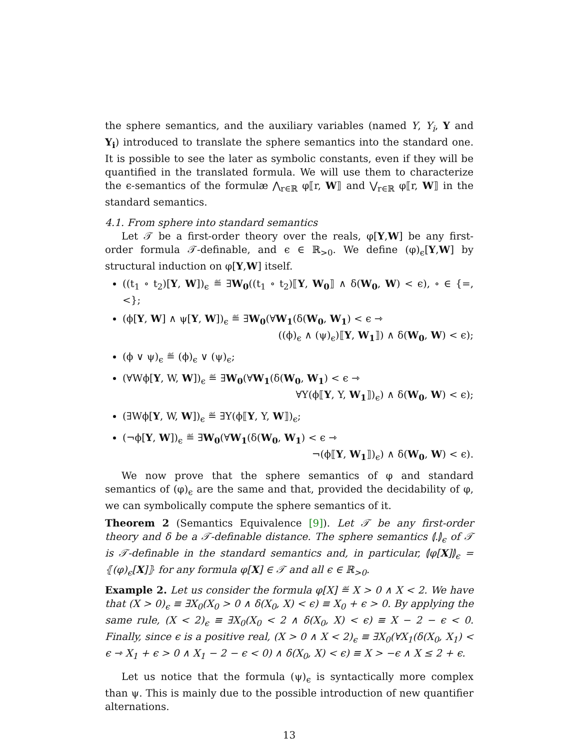the sphere semantics, and the auxiliary variables (named Y, Y<sub>i</sub>, Y and Y<sub>i</sub>) introduced to translate the sphere semantics into the standard one. It is possible to see the later as symbolic constants, even if they will be quantified in the translated formula. We will use them to characterize the ϵ-semantics of the formulæ ⋀<sub>r∈ℝ</sub> φ⟦r, W⟧ and ⋁<sub>r∈ℝ</sub> φ⟦r, W⟧ in the standard semantics.
4.1. From sphere into standard semantics
Let 𝒯 be a first-order theory over the reals, φ[Y,W] be any first-order formula 𝒯-definable, and ϵ ∈ ℝ<sub>>0</sub>. We define (φ)<sub>ϵ</sub>[Y,W] by structural induction on φ[Y,W] itself.
((t<sub>1</sub> ∘ t<sub>2</sub>)[Y, W])<sub>ϵ</sub> ≝ ∃W<sub>0</sub>((t<sub>1</sub> ∘ t<sub>2</sub>)⟦Y, W<sub>0</sub>⟧ ∧ δ(W<sub>0</sub>, W) < ϵ), ∘ ∈ {=, <};
(ϕ[Y, W] ∧ ψ[Y, W])<sub>ϵ</sub> ≝ ∃W<sub>0</sub>(∀W<sub>1</sub>(δ(W<sub>0</sub>, W<sub>1</sub>) < ϵ ⇾
((ϕ)<sub>ϵ</sub> ∧ (ψ)<sub>ϵ</sub>)⟦Y, W<sub>1</sub>⟧) ∧ δ(W<sub>0</sub>, W) < ϵ);
(ϕ ∨ ψ)<sub>ϵ</sub> ≝ (ϕ)<sub>ϵ</sub> ∨ (ψ)<sub>ϵ</sub>;
(∀Wϕ[Y, W, W])<sub>ϵ</sub> ≝ ∃W<sub>0</sub>(∀W<sub>1</sub>(δ(W<sub>0</sub>, W<sub>1</sub>) < ϵ ⇾
∀Y(ϕ⟦Y, Y, W<sub>1</sub>⟧)<sub>ϵ</sub>) ∧ δ(W<sub>0</sub>, W) < ϵ);
(∃Wϕ[Y, W, W])<sub>ϵ</sub> ≝ ∃Y(ϕ⟦Y, Y, W⟧)<sub>ϵ</sub>;
(¬ϕ[Y, W])<sub>ϵ</sub> ≝ ∃W<sub>0</sub>(∀W<sub>1</sub>(δ(W<sub>0</sub>, W<sub>1</sub>) < ϵ ⇾
¬(ϕ⟦Y, W<sub>1</sub>⟧)<sub>ϵ</sub>) ∧ δ(W<sub>0</sub>, W) < ϵ).
We now prove that the sphere semantics of φ and standard semantics of (φ)<sub>ϵ</sub> are the same and that, provided the decidability of φ, we can symbolically compute the sphere semantics of it.
Theorem 2 (Semantics Equivalence [9]). Let 𝒯 be any first-order theory and δ be a 𝒯-definable distance. The sphere semantics ⦇.⦈<sub>ϵ</sub> of 𝒯 is 𝒯-definable in the standard semantics and, in particular, ⦇φ[X]⦈<sub>ϵ</sub> = ⦃(φ)<sub>ϵ</sub>[X]⦄ for any formula φ[X] ∈ 𝒯 and all ϵ ∈ ℝ<sub>>0</sub>.
Example 2. Let us consider the formula φ[X] ≝ X > 0 ∧ X < 2. We have that (X > 0)<sub>ϵ</sub> ≡ ∃X<sub>0</sub>(X<sub>0</sub> > 0 ∧ δ(X<sub>0</sub>, X) < ϵ) ≡ X<sub>0</sub> + ϵ > 0. By applying the same rule, (X < 2)<sub>ϵ</sub> ≡ ∃X<sub>0</sub>(X<sub>0</sub> < 2 ∧ δ(X<sub>0</sub>, X) < ϵ) ≡ X − 2 − ϵ < 0. Finally, since ϵ is a positive real, (X > 0 ∧ X < 2)<sub>ϵ</sub> ≡ ∃X<sub>0</sub>(∀X<sub>1</sub>(δ(X<sub>0</sub>, X<sub>1</sub>) < ϵ ⇾ X<sub>1</sub> + ϵ > 0 ∧ X<sub>1</sub> − 2 − ϵ < 0) ∧ δ(X<sub>0</sub>, X) < ϵ) ≡ X > −ϵ ∧ X ≤ 2 + ϵ.
Let us notice that the formula (ψ)<sub>ϵ</sub> is syntactically more complex than ψ. This is mainly due to the possible introduction of new quantifier alternations.
13